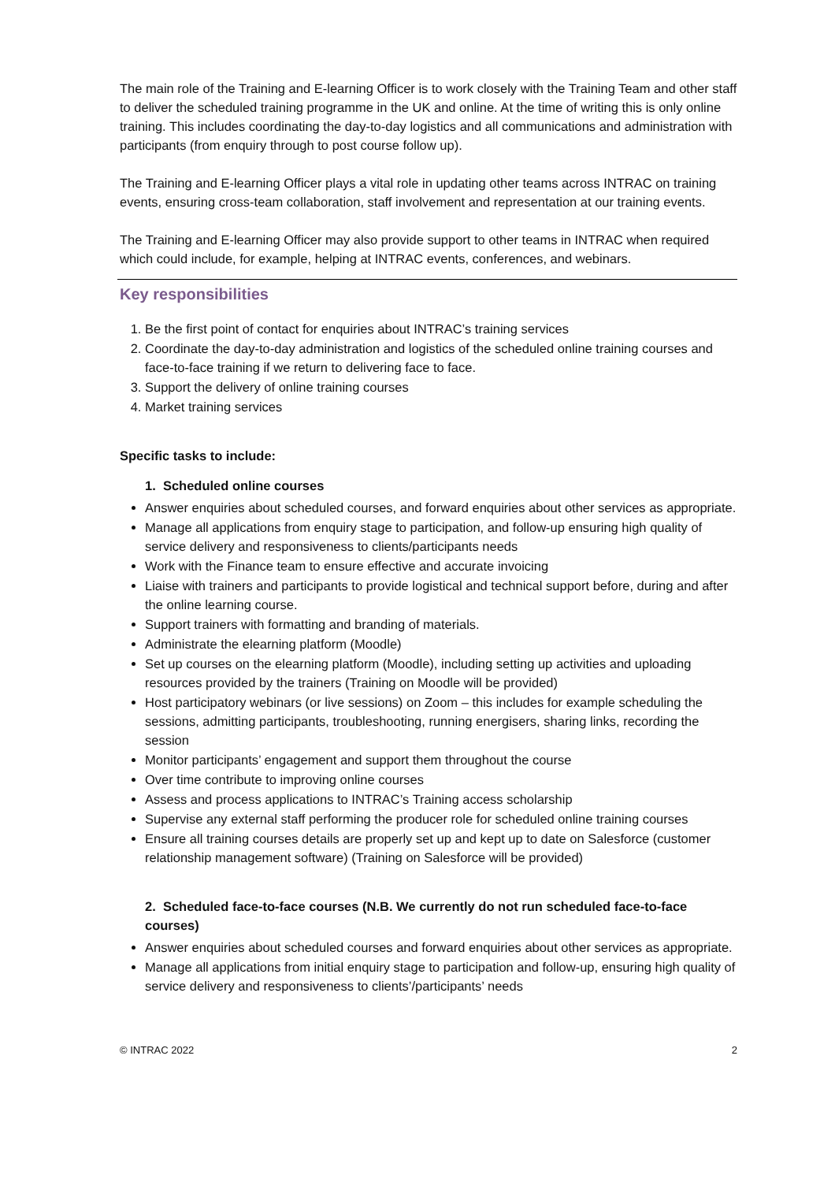The main role of the Training and E-learning Officer is to work closely with the Training Team and other staff to deliver the scheduled training programme in the UK and online. At the time of writing this is only online training. This includes coordinating the day-to-day logistics and all communications and administration with participants (from enquiry through to post course follow up).
The Training and E-learning Officer plays a vital role in updating other teams across INTRAC on training events, ensuring cross-team collaboration, staff involvement and representation at our training events.
The Training and E-learning Officer may also provide support to other teams in INTRAC when required which could include, for example, helping at INTRAC events, conferences, and webinars.
Key responsibilities
1. Be the first point of contact for enquiries about INTRAC’s training services
2. Coordinate the day-to-day administration and logistics of the scheduled online training courses and face-to-face training if we return to delivering face to face.
3. Support the delivery of online training courses
4. Market training services
Specific tasks to include:
1. Scheduled online courses
Answer enquiries about scheduled courses, and forward enquiries about other services as appropriate.
Manage all applications from enquiry stage to participation, and follow-up ensuring high quality of service delivery and responsiveness to clients/participants needs
Work with the Finance team to ensure effective and accurate invoicing
Liaise with trainers and participants to provide logistical and technical support before, during and after the online learning course.
Support trainers with formatting and branding of materials.
Administrate the elearning platform (Moodle)
Set up courses on the elearning platform (Moodle), including setting up activities and uploading resources provided by the trainers (Training on Moodle will be provided)
Host participatory webinars (or live sessions) on Zoom – this includes for example scheduling the sessions, admitting participants, troubleshooting, running energisers, sharing links, recording the session
Monitor participants’ engagement and support them throughout the course
Over time contribute to improving online courses
Assess and process applications to INTRAC’s Training access scholarship
Supervise any external staff performing the producer role for scheduled online training courses
Ensure all training courses details are properly set up and kept up to date on Salesforce (customer relationship management software) (Training on Salesforce will be provided)
2. Scheduled face-to-face courses (N.B. We currently do not run scheduled face-to-face courses)
Answer enquiries about scheduled courses and forward enquiries about other services as appropriate.
Manage all applications from initial enquiry stage to participation and follow-up, ensuring high quality of service delivery and responsiveness to clients’/participants’ needs
© INTRAC 2022 2